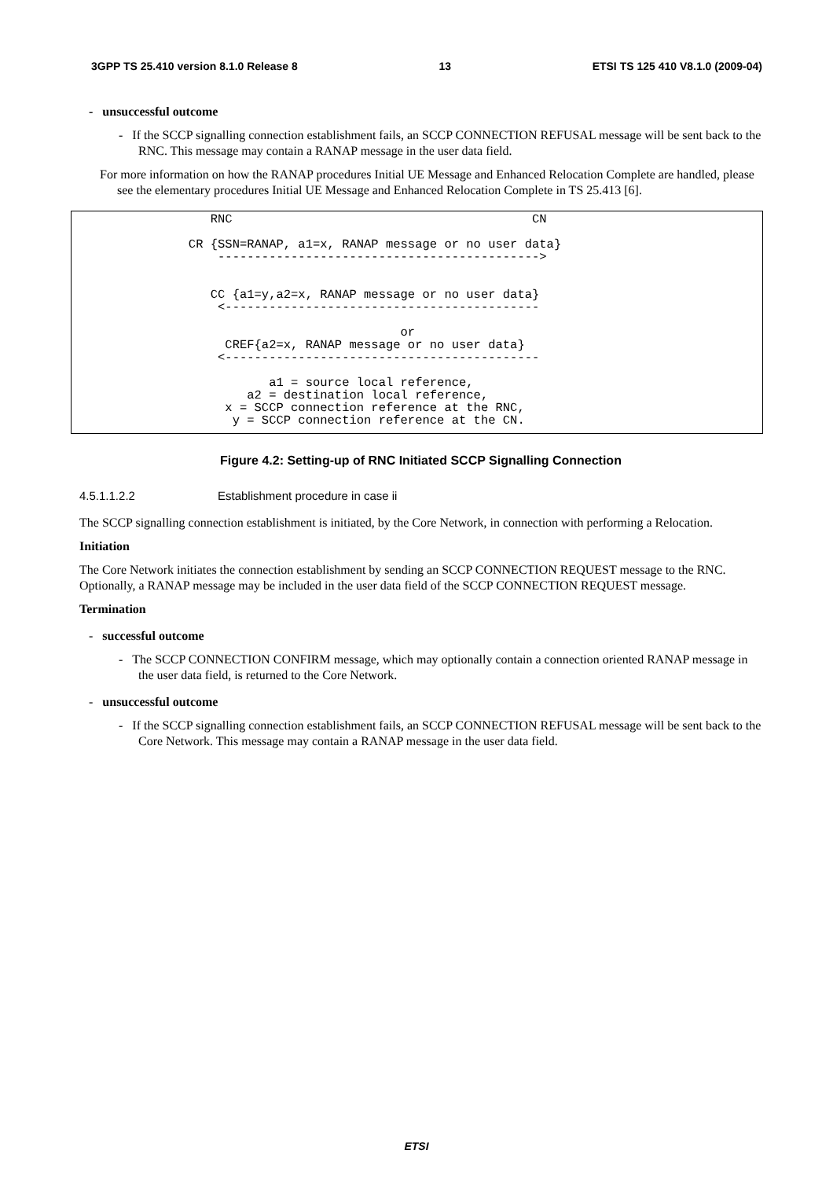3GPP TS 25.410 version 8.1.0 Release 8 13 ETSI TS 125 410 V8.1.0 (2009-04)
- unsuccessful outcome
- If the SCCP signalling connection establishment fails, an SCCP CONNECTION REFUSAL message will be sent back to the RNC. This message may contain a RANAP message in the user data field.
For more information on how the RANAP procedures Initial UE Message and Enhanced Relocation Complete are handled, please see the elementary procedures Initial UE Message and Enhanced Relocation Complete in TS 25.413 [6].
                   RNC                                         CN

                CR {SSN=RANAP, a1=x, RANAP message or no user data}
                    -------------------------------------------->


                   CC {a1=y,a2=x, RANAP message or no user data}
                    <-------------------------------------------

                                             or
                     CREF{a2=x, RANAP message or no user data}
                    <-------------------------------------------

                           a1 = source local reference,
                        a2 = destination local reference,
                     x = SCCP connection reference at the RNC,
                      y = SCCP connection reference at the CN.
Figure 4.2: Setting-up of RNC Initiated SCCP Signalling Connection
4.5.1.1.2.2 Establishment procedure in case ii
The SCCP signalling connection establishment is initiated, by the Core Network, in connection with performing a Relocation.
Initiation
The Core Network initiates the connection establishment by sending an SCCP CONNECTION REQUEST message to the RNC. Optionally, a RANAP message may be included in the user data field of the SCCP CONNECTION REQUEST message.
Termination
- successful outcome
- The SCCP CONNECTION CONFIRM message, which may optionally contain a connection oriented RANAP message in the user data field, is returned to the Core Network.
- unsuccessful outcome
- If the SCCP signalling connection establishment fails, an SCCP CONNECTION REFUSAL message will be sent back to the Core Network. This message may contain a RANAP message in the user data field.
ETSI